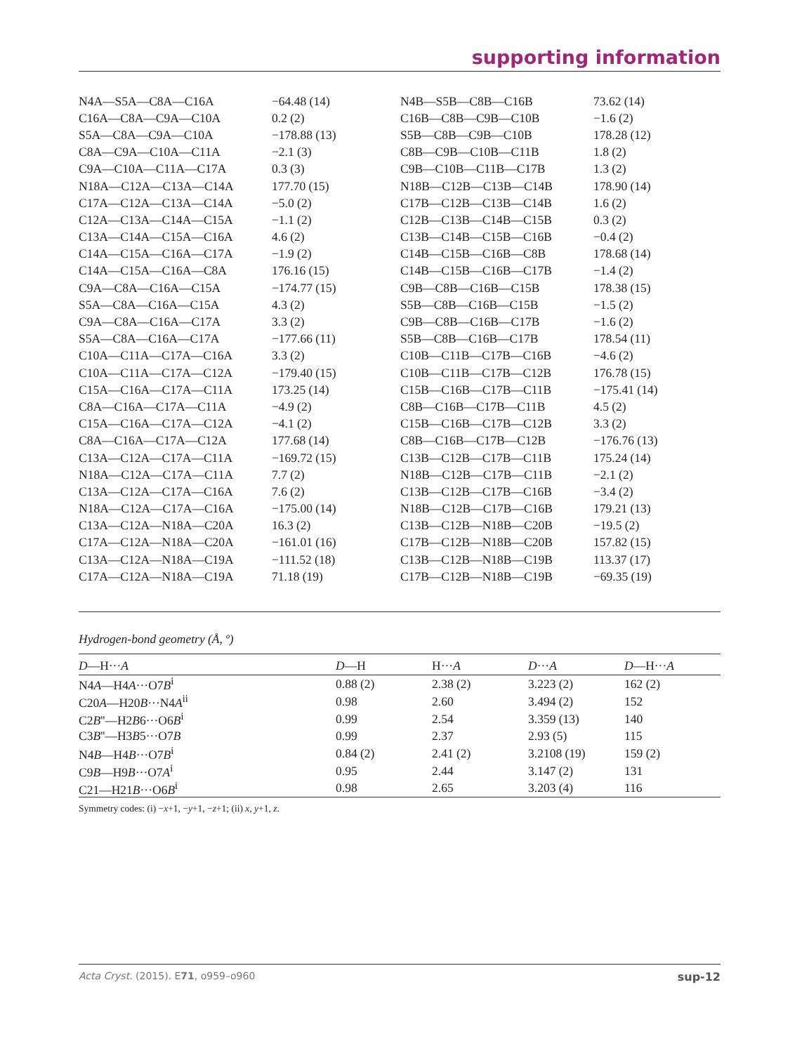supporting information
| N4A—S5A—C8A—C16A | −64.48 (14) | N4B—S5B—C8B—C16B | 73.62 (14) |
| C16A—C8A—C9A—C10A | 0.2 (2) | C16B—C8B—C9B—C10B | −1.6 (2) |
| S5A—C8A—C9A—C10A | −178.88 (13) | S5B—C8B—C9B—C10B | 178.28 (12) |
| C8A—C9A—C10A—C11A | −2.1 (3) | C8B—C9B—C10B—C11B | 1.8 (2) |
| C9A—C10A—C11A—C17A | 0.3 (3) | C9B—C10B—C11B—C17B | 1.3 (2) |
| N18A—C12A—C13A—C14A | 177.70 (15) | N18B—C12B—C13B—C14B | 178.90 (14) |
| C17A—C12A—C13A—C14A | −5.0 (2) | C17B—C12B—C13B—C14B | 1.6 (2) |
| C12A—C13A—C14A—C15A | −1.1 (2) | C12B—C13B—C14B—C15B | 0.3 (2) |
| C13A—C14A—C15A—C16A | 4.6 (2) | C13B—C14B—C15B—C16B | −0.4 (2) |
| C14A—C15A—C16A—C17A | −1.9 (2) | C14B—C15B—C16B—C8B | 178.68 (14) |
| C14A—C15A—C16A—C8A | 176.16 (15) | C14B—C15B—C16B—C17B | −1.4 (2) |
| C9A—C8A—C16A—C15A | −174.77 (15) | C9B—C8B—C16B—C15B | 178.38 (15) |
| S5A—C8A—C16A—C15A | 4.3 (2) | S5B—C8B—C16B—C15B | −1.5 (2) |
| C9A—C8A—C16A—C17A | 3.3 (2) | C9B—C8B—C16B—C17B | −1.6 (2) |
| S5A—C8A—C16A—C17A | −177.66 (11) | S5B—C8B—C16B—C17B | 178.54 (11) |
| C10A—C11A—C17A—C16A | 3.3 (2) | C10B—C11B—C17B—C16B | −4.6 (2) |
| C10A—C11A—C17A—C12A | −179.40 (15) | C10B—C11B—C17B—C12B | 176.78 (15) |
| C15A—C16A—C17A—C11A | 173.25 (14) | C15B—C16B—C17B—C11B | −175.41 (14) |
| C8A—C16A—C17A—C11A | −4.9 (2) | C8B—C16B—C17B—C11B | 4.5 (2) |
| C15A—C16A—C17A—C12A | −4.1 (2) | C15B—C16B—C17B—C12B | 3.3 (2) |
| C8A—C16A—C17A—C12A | 177.68 (14) | C8B—C16B—C17B—C12B | −176.76 (13) |
| C13A—C12A—C17A—C11A | −169.72 (15) | C13B—C12B—C17B—C11B | 175.24 (14) |
| N18A—C12A—C17A—C11A | 7.7 (2) | N18B—C12B—C17B—C11B | −2.1 (2) |
| C13A—C12A—C17A—C16A | 7.6 (2) | C13B—C12B—C17B—C16B | −3.4 (2) |
| N18A—C12A—C17A—C16A | −175.00 (14) | N18B—C12B—C17B—C16B | 179.21 (13) |
| C13A—C12A—N18A—C20A | 16.3 (2) | C13B—C12B—N18B—C20B | −19.5 (2) |
| C17A—C12A—N18A—C20A | −161.01 (16) | C17B—C12B—N18B—C20B | 157.82 (15) |
| C13A—C12A—N18A—C19A | −111.52 (18) | C13B—C12B—N18B—C19B | 113.37 (17) |
| C17A—C12A—N18A—C19A | 71.18 (19) | C17B—C12B—N18B—C19B | −69.35 (19) |
Hydrogen-bond geometry (Å, º)
| D —H··· A | D —H | H··· A | D ··· A | D —H··· A |
| --- | --- | --- | --- | --- |
| N4 A —H4 A ···O7 B<sup>i</sup> | 0.88 (2) | 2.38 (2) | 3.223 (2) | 162 (2) |
| C20 A —H20 B ···N4 A<sup>ii</sup> | 0.98 | 2.60 | 3.494 (2) | 152 |
| C2 B ''—H2 B 6···O6 B<sup>i</sup> | 0.99 | 2.54 | 3.359 (13) | 140 |
| C3 B ''—H3 B 5···O7 B | 0.99 | 2.37 | 2.93 (5) | 115 |
| N4 B —H4 B ···O7 B<sup>i</sup> | 0.84 (2) | 2.41 (2) | 3.2108 (19) | 159 (2) |
| C9 B —H9 B ···O7 A<sup>i</sup> | 0.95 | 2.44 | 3.147 (2) | 131 |
| C21—H21 B ···O6 B<sup>i</sup> | 0.98 | 2.65 | 3.203 (4) | 116 |
Symmetry codes: (i) −x+1, −y+1, −z+1; (ii) x, y+1, z.
Acta Cryst. (2015). E71, o959–o960 sup-12